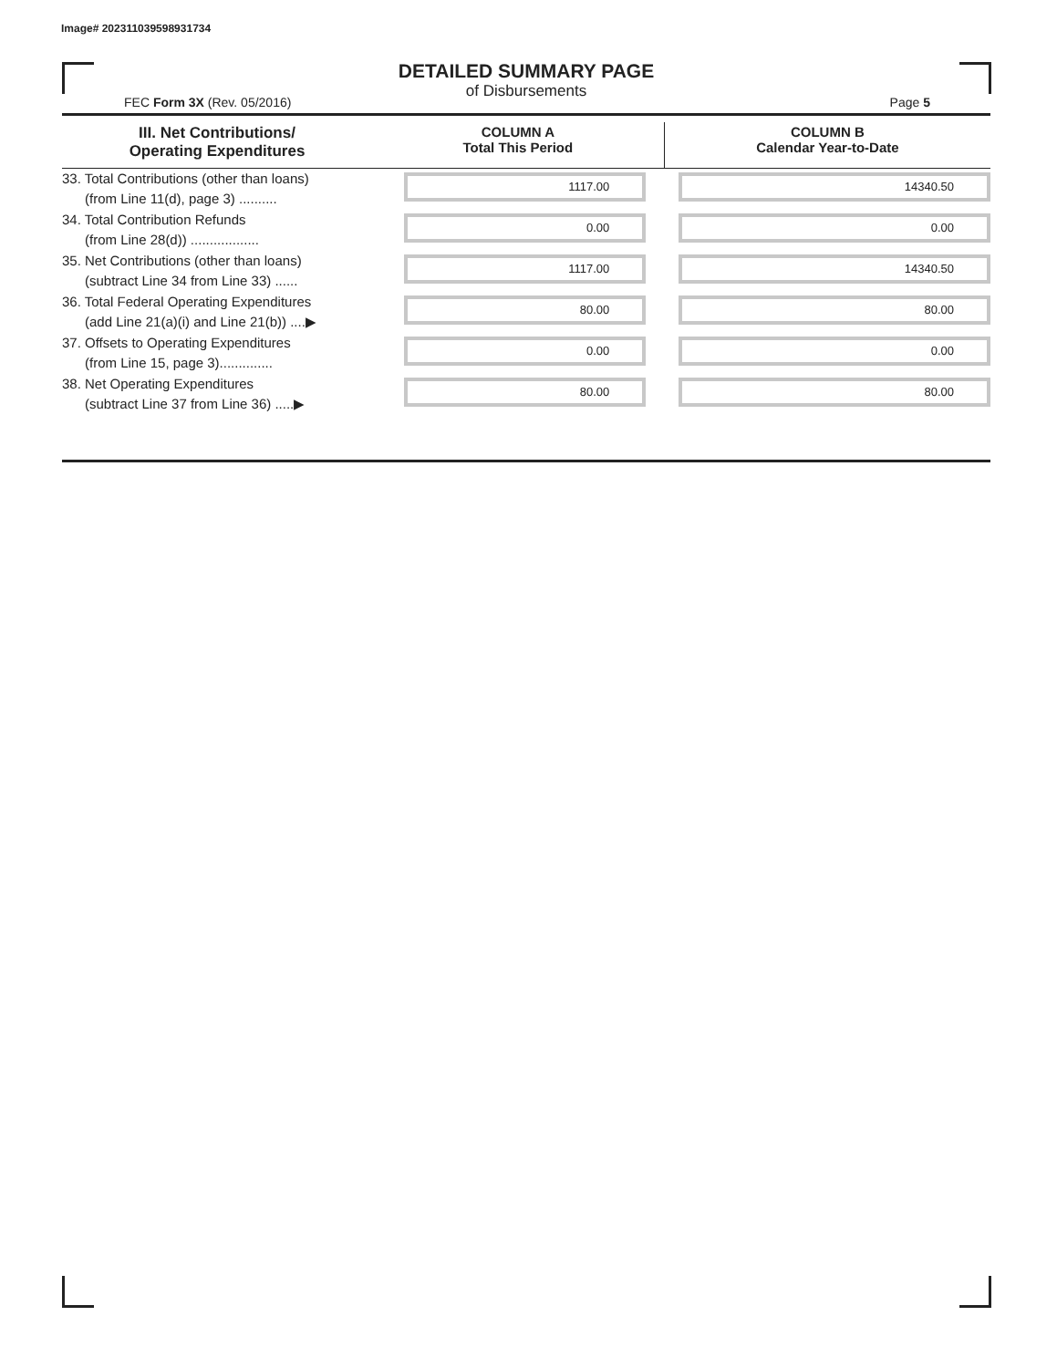Image# 202311039598931734
DETAILED SUMMARY PAGE
of Disbursements
FEC Form 3X (Rev. 05/2016) Page 5
| III. Net Contributions/ Operating Expenditures | COLUMN A Total This Period | COLUMN B Calendar Year-to-Date |
| --- | --- | --- |
| 33. Total Contributions (other than loans) (from Line 11(d), page 3) .......... | 1117.00 | 14340.50 |
| 34. Total Contribution Refunds (from Line 28(d)) .................. | 0.00 | 0.00 |
| 35. Net Contributions (other than loans) (subtract Line 34 from Line 33) ...... | 1117.00 | 14340.50 |
| 36. Total Federal Operating Expenditures (add Line 21(a)(i) and Line 21(b)) ....▶ | 80.00 | 80.00 |
| 37. Offsets to Operating Expenditures (from Line 15, page 3).............. | 0.00 | 0.00 |
| 38. Net Operating Expenditures (subtract Line 37 from Line 36) .....▶ | 80.00 | 80.00 |